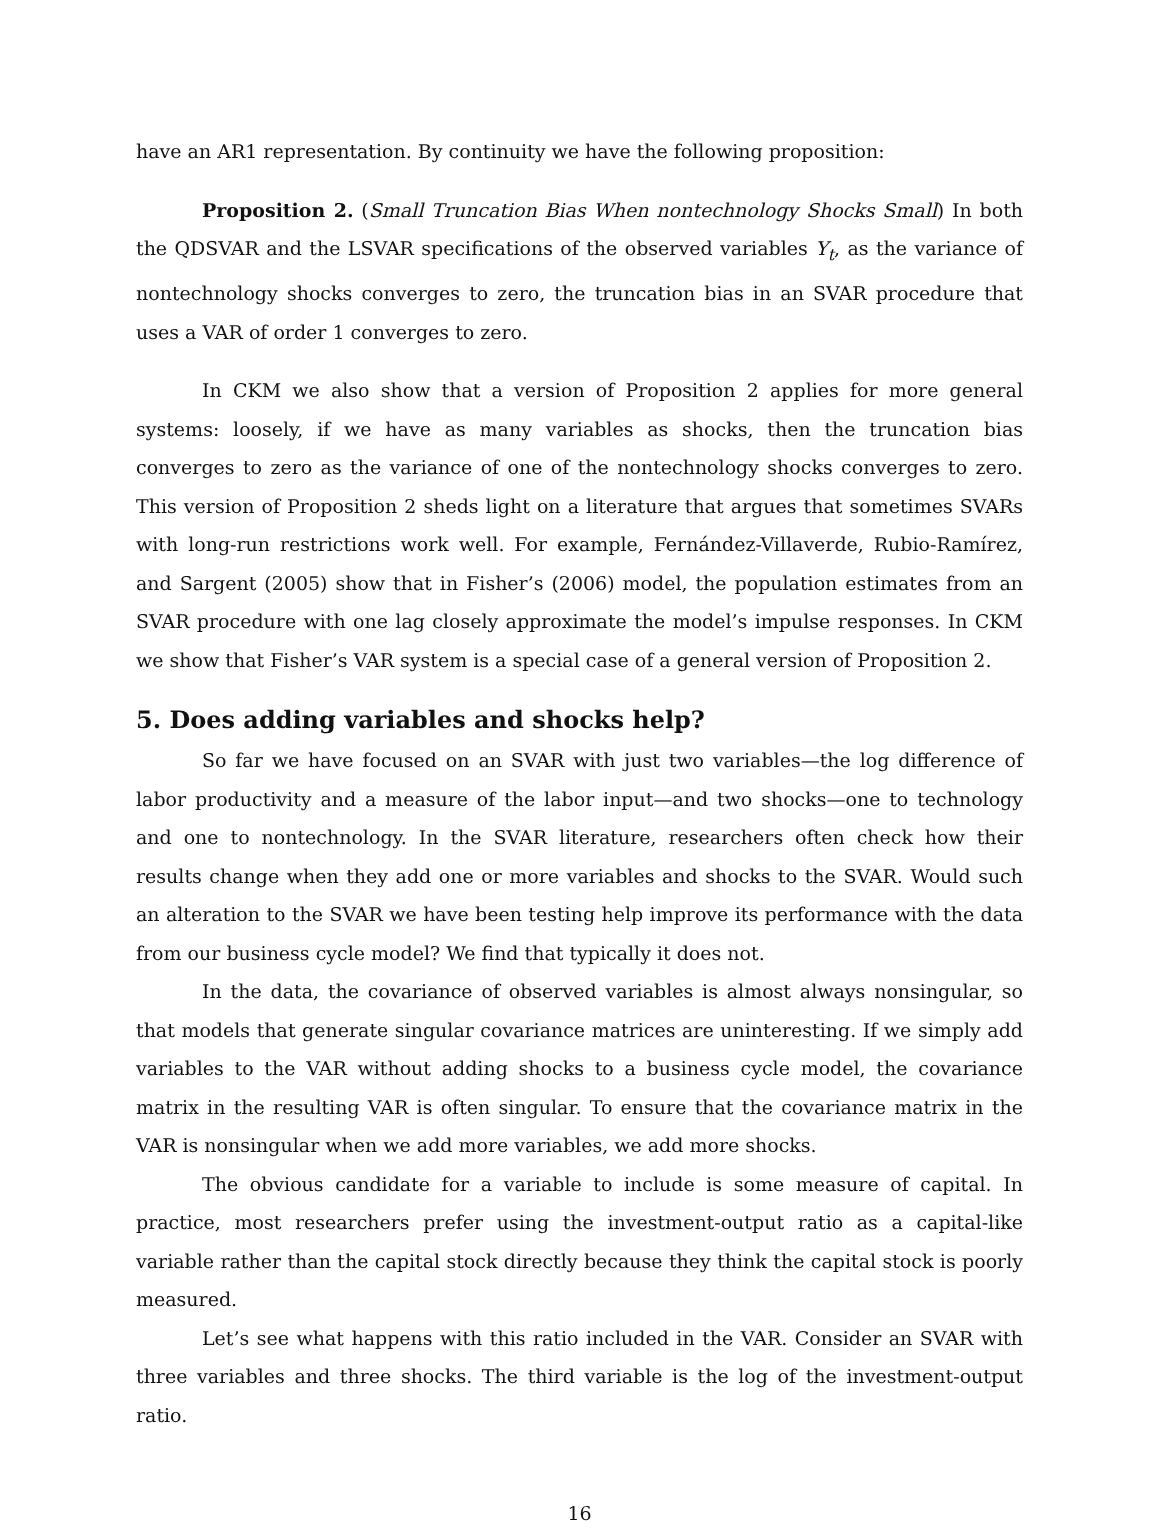have an AR1 representation. By continuity we have the following proposition:
Proposition 2. (Small Truncation Bias When nontechnology Shocks Small) In both the QDSVAR and the LSVAR specifications of the observed variables Y<sub>t</sub>, as the variance of nontechnology shocks converges to zero, the truncation bias in an SVAR procedure that uses a VAR of order 1 converges to zero.
In CKM we also show that a version of Proposition 2 applies for more general systems: loosely, if we have as many variables as shocks, then the truncation bias converges to zero as the variance of one of the nontechnology shocks converges to zero. This version of Proposition 2 sheds light on a literature that argues that sometimes SVARs with long-run restrictions work well. For example, Fernández-Villaverde, Rubio-Ramírez, and Sargent (2005) show that in Fisher’s (2006) model, the population estimates from an SVAR procedure with one lag closely approximate the model’s impulse responses. In CKM we show that Fisher’s VAR system is a special case of a general version of Proposition 2.
5. Does adding variables and shocks help?
So far we have focused on an SVAR with just two variables—the log difference of labor productivity and a measure of the labor input—and two shocks—one to technology and one to nontechnology. In the SVAR literature, researchers often check how their results change when they add one or more variables and shocks to the SVAR. Would such an alteration to the SVAR we have been testing help improve its performance with the data from our business cycle model? We find that typically it does not.
In the data, the covariance of observed variables is almost always nonsingular, so that models that generate singular covariance matrices are uninteresting. If we simply add variables to the VAR without adding shocks to a business cycle model, the covariance matrix in the resulting VAR is often singular. To ensure that the covariance matrix in the VAR is nonsingular when we add more variables, we add more shocks.
The obvious candidate for a variable to include is some measure of capital. In practice, most researchers prefer using the investment-output ratio as a capital-like variable rather than the capital stock directly because they think the capital stock is poorly measured.
Let’s see what happens with this ratio included in the VAR. Consider an SVAR with three variables and three shocks. The third variable is the log of the investment-output ratio.
16